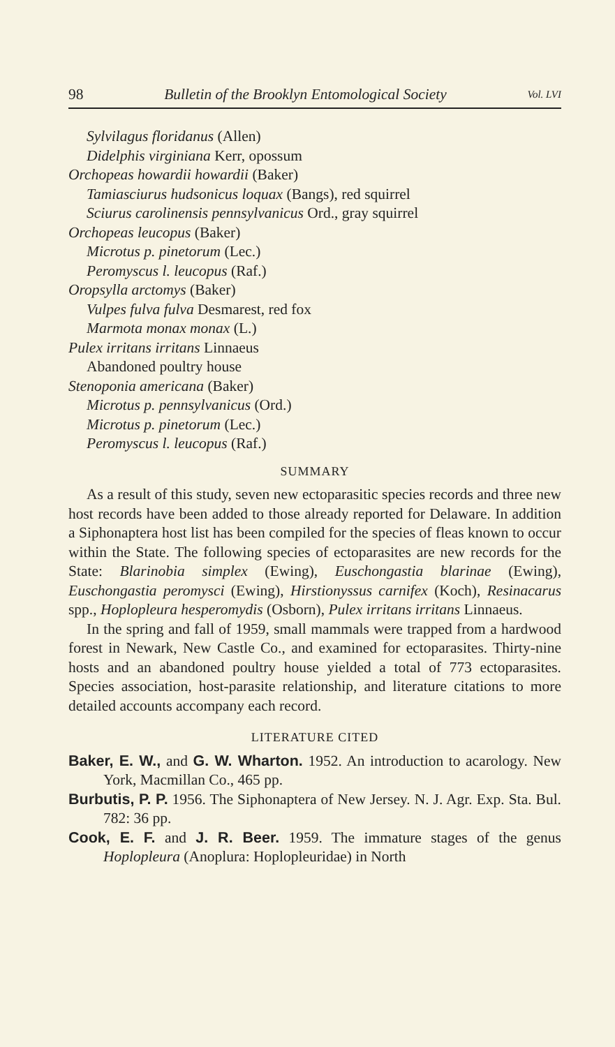98 Bulletin of the Brooklyn Entomological Society Vol. LVI
Sylvilagus floridanus (Allen)
Didelphis virginiana Kerr, opossum
Orchopeas howardii howardii (Baker)
Tamiasciurus hudsonicus loquax (Bangs), red squirrel
Sciurus carolinensis pennsylvanicus Ord., gray squirrel
Orchopeas leucopus (Baker)
Microtus p. pinetorum (Lec.)
Peromyscus l. leucopus (Raf.)
Oropsylla arctomys (Baker)
Vulpes fulva fulva Desmarest, red fox
Marmota monax monax (L.)
Pulex irritans irritans Linnaeus
Abandoned poultry house
Stenoponia americana (Baker)
Microtus p. pennsylvanicus (Ord.)
Microtus p. pinetorum (Lec.)
Peromyscus l. leucopus (Raf.)
SUMMARY
As a result of this study, seven new ectoparasitic species records and three new host records have been added to those already reported for Delaware. In addition a Siphonaptera host list has been compiled for the species of fleas known to occur within the State. The following species of ectoparasites are new records for the State: Blarinobia simplex (Ewing), Euschongastia blarinae (Ewing), Euschongastia peromysci (Ewing), Hirstionyssus carnifex (Koch), Resinacarus spp., Hoplopleura hesperomydis (Osborn), Pulex irritans irritans Linnaeus.
In the spring and fall of 1959, small mammals were trapped from a hardwood forest in Newark, New Castle Co., and examined for ectoparasites. Thirty-nine hosts and an abandoned poultry house yielded a total of 773 ectoparasites. Species association, host-parasite relationship, and literature citations to more detailed accounts accompany each record.
LITERATURE CITED
Baker, E. W., and G. W. Wharton. 1952. An introduction to acarology. New York, Macmillan Co., 465 pp.
Burbutis, P. P. 1956. The Siphonaptera of New Jersey. N. J. Agr. Exp. Sta. Bul. 782: 36 pp.
Cook, E. F. and J. R. Beer. 1959. The immature stages of the genus Hoplopleura (Anoplura: Hoplopleuridae) in North